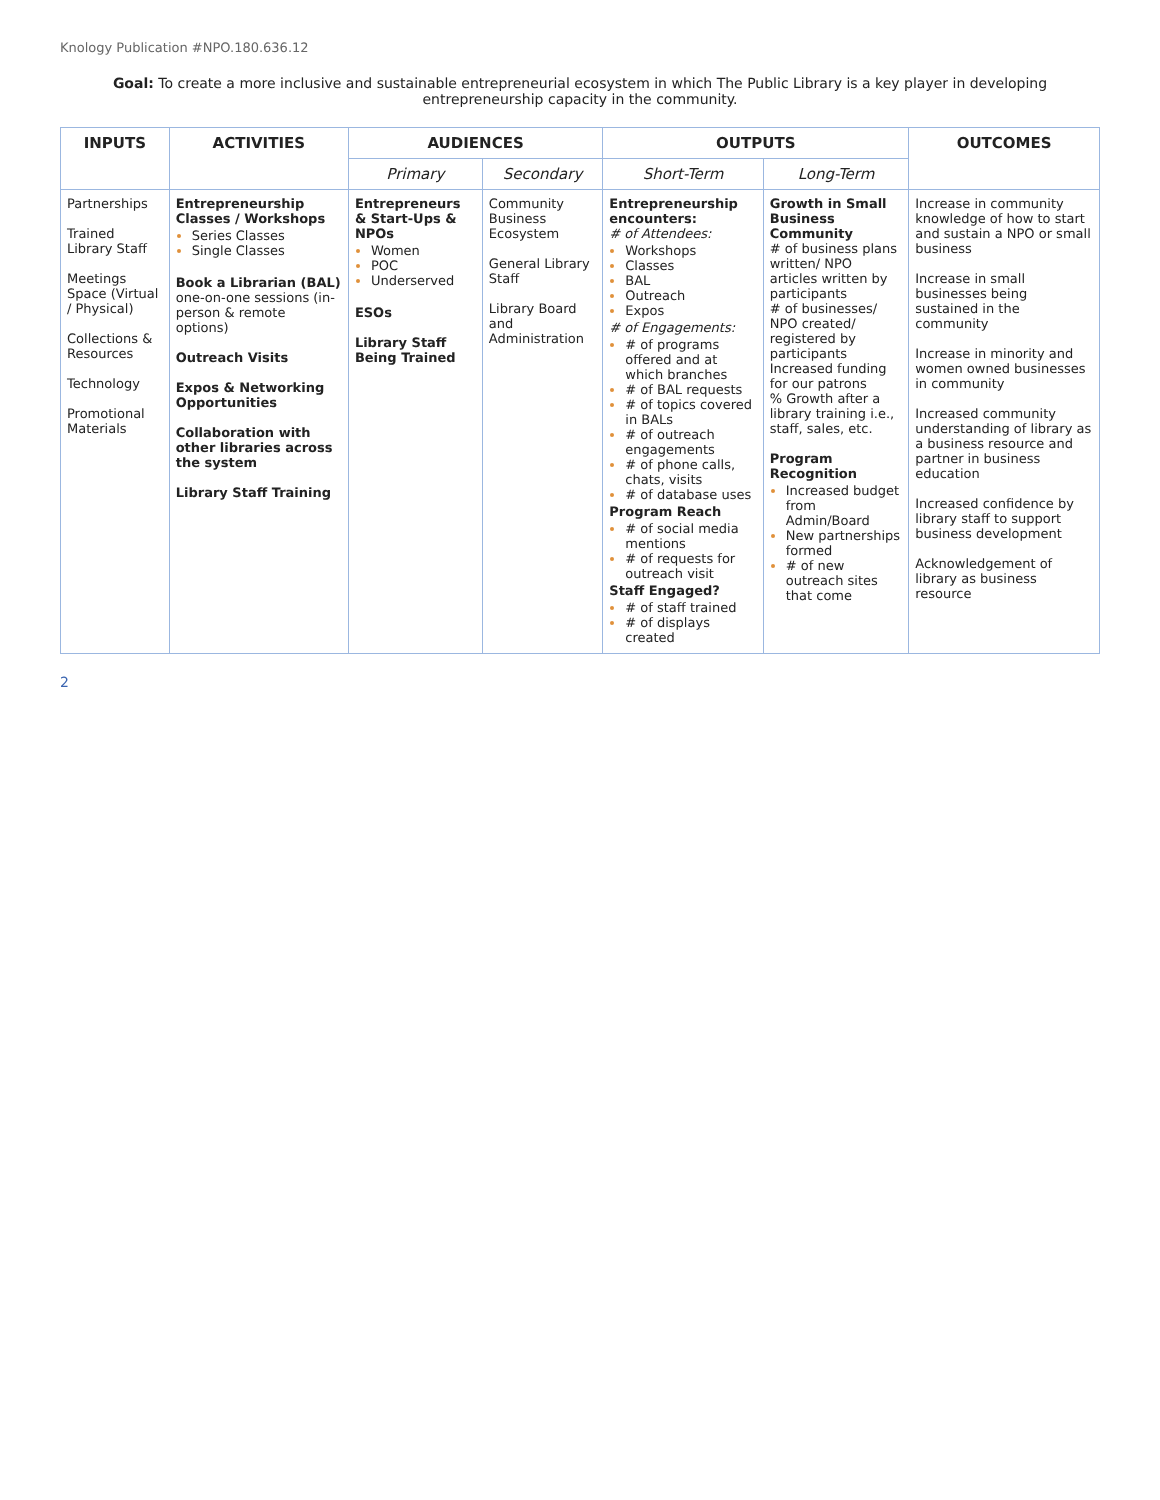Knology Publication #NPO.180.636.12
Goal: To create a more inclusive and sustainable entrepreneurial ecosystem in which The Public Library is a key player in developing entrepreneurship capacity in the community.
| INPUTS | ACTIVITIES | AUDIENCES | | OUTPUTS | | OUTCOMES |
| --- | --- | --- | --- | --- | --- | --- |
| | | Primary | Secondary | Short-Term | Long-Term | |
| Partnerships Trained Library Staff Meetings Space (Virtual / Physical) Collections & Resources Technology Promotional Materials | Entrepreneurship Classes / Workshops Series Classes Single Classes Book a Librarian (BAL) one-on-one sessions (in-person & remote options) Outreach Visits Expos & Networking Opportunities Collaboration with other libraries across the system Library Staff Training | Entrepreneurs & Start-Ups & NPOs Women POC Underserved ESOs Library Staff Being Trained | Community Business Ecosystem General Library Staff Library Board and Administration | Entrepreneurship encounters: # of Attendees: Workshops Classes BAL Outreach Expos # of Engagements: # of programs offered and at which branches # of BAL requests # of topics covered in BALs # of outreach engagements # of phone calls, chats, visits # of database uses Program Reach # of social media mentions # of requests for outreach visit Staff Engaged? # of staff trained # of displays created | Growth in Small Business Community # of business plans written/ NPO articles written by participants # of businesses/ NPO created/ registered by participants Increased funding for our patrons % Growth after a library training i.e., staff, sales, etc. Program Recognition Increased budget from Admin/Board New partnerships formed # of new outreach sites that come | Increase in community knowledge of how to start and sustain a NPO or small business Increase in small businesses being sustained in the community Increase in minority and women owned businesses in community Increased community understanding of library as a business resource and partner in business education Increased confidence by library staff to support business development Acknowledgement of library as business resource |
2